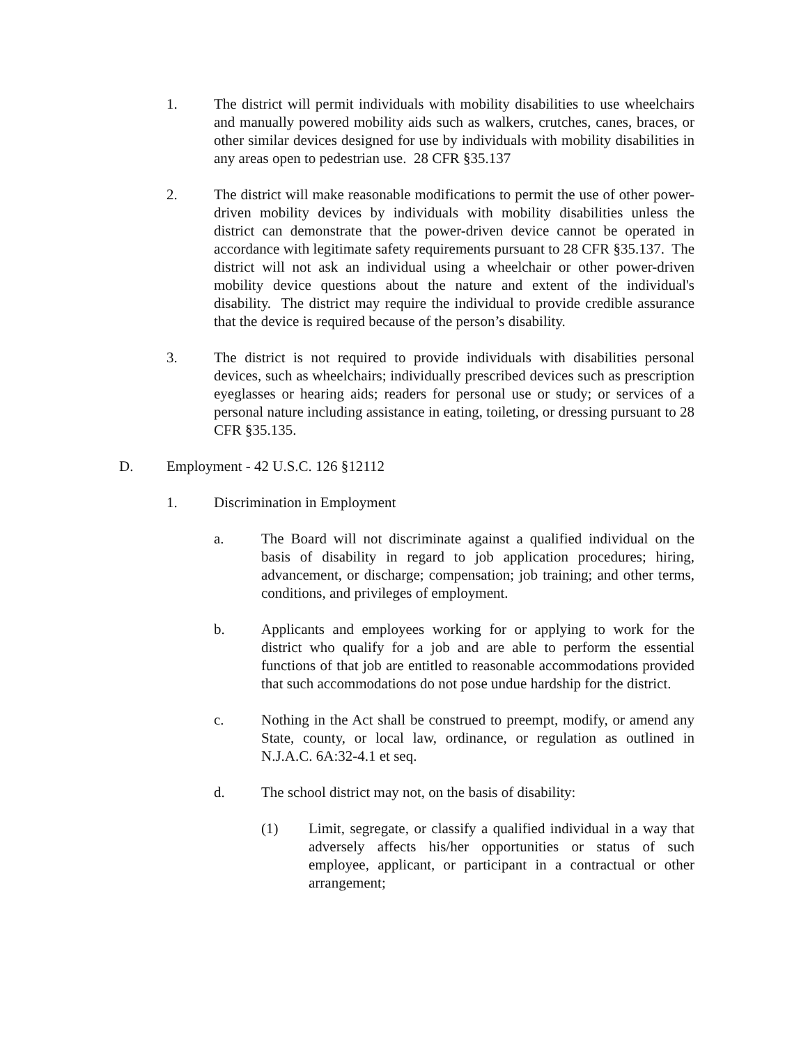1. The district will permit individuals with mobility disabilities to use wheelchairs and manually powered mobility aids such as walkers, crutches, canes, braces, or other similar devices designed for use by individuals with mobility disabilities in any areas open to pedestrian use. 28 CFR §35.137
2. The district will make reasonable modifications to permit the use of other power-driven mobility devices by individuals with mobility disabilities unless the district can demonstrate that the power-driven device cannot be operated in accordance with legitimate safety requirements pursuant to 28 CFR §35.137. The district will not ask an individual using a wheelchair or other power-driven mobility device questions about the nature and extent of the individual's disability. The district may require the individual to provide credible assurance that the device is required because of the person’s disability.
3. The district is not required to provide individuals with disabilities personal devices, such as wheelchairs; individually prescribed devices such as prescription eyeglasses or hearing aids; readers for personal use or study; or services of a personal nature including assistance in eating, toileting, or dressing pursuant to 28 CFR §35.135.
D. Employment - 42 U.S.C. 126 §12112
1. Discrimination in Employment
a. The Board will not discriminate against a qualified individual on the basis of disability in regard to job application procedures; hiring, advancement, or discharge; compensation; job training; and other terms, conditions, and privileges of employment.
b. Applicants and employees working for or applying to work for the district who qualify for a job and are able to perform the essential functions of that job are entitled to reasonable accommodations provided that such accommodations do not pose undue hardship for the district.
c. Nothing in the Act shall be construed to preempt, modify, or amend any State, county, or local law, ordinance, or regulation as outlined in N.J.A.C. 6A:32-4.1 et seq.
d. The school district may not, on the basis of disability:
(1) Limit, segregate, or classify a qualified individual in a way that adversely affects his/her opportunities or status of such employee, applicant, or participant in a contractual or other arrangement;